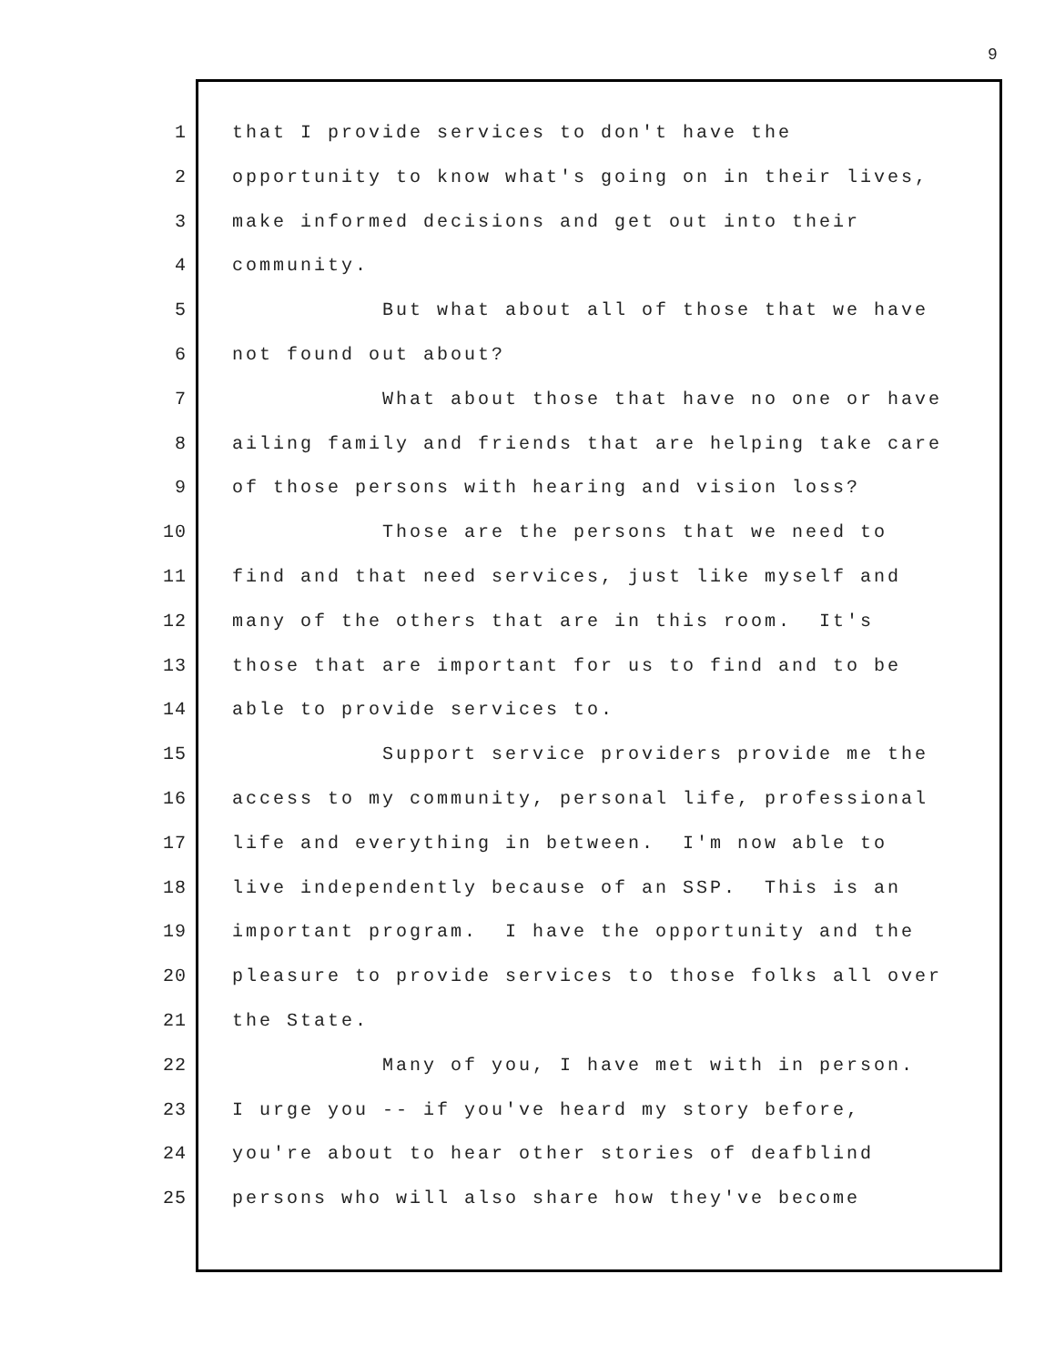9
1 that I provide services to don't have the
2 opportunity to know what's going on in their lives,
3 make informed decisions and get out into their
4 community.
5 But what about all of those that we have
6 not found out about?
7 What about those that have no one or have
8 ailing family and friends that are helping take care
9 of those persons with hearing and vision loss?
10 Those are the persons that we need to
11 find and that need services, just like myself and
12 many of the others that are in this room. It's
13 those that are important for us to find and to be
14 able to provide services to.
15 Support service providers provide me the
16 access to my community, personal life, professional
17 life and everything in between. I'm now able to
18 live independently because of an SSP. This is an
19 important program. I have the opportunity and the
20 pleasure to provide services to those folks all over
21 the State.
22 Many of you, I have met with in person.
23 I urge you -- if you've heard my story before,
24 you're about to hear other stories of deafblind
25 persons who will also share how they've become